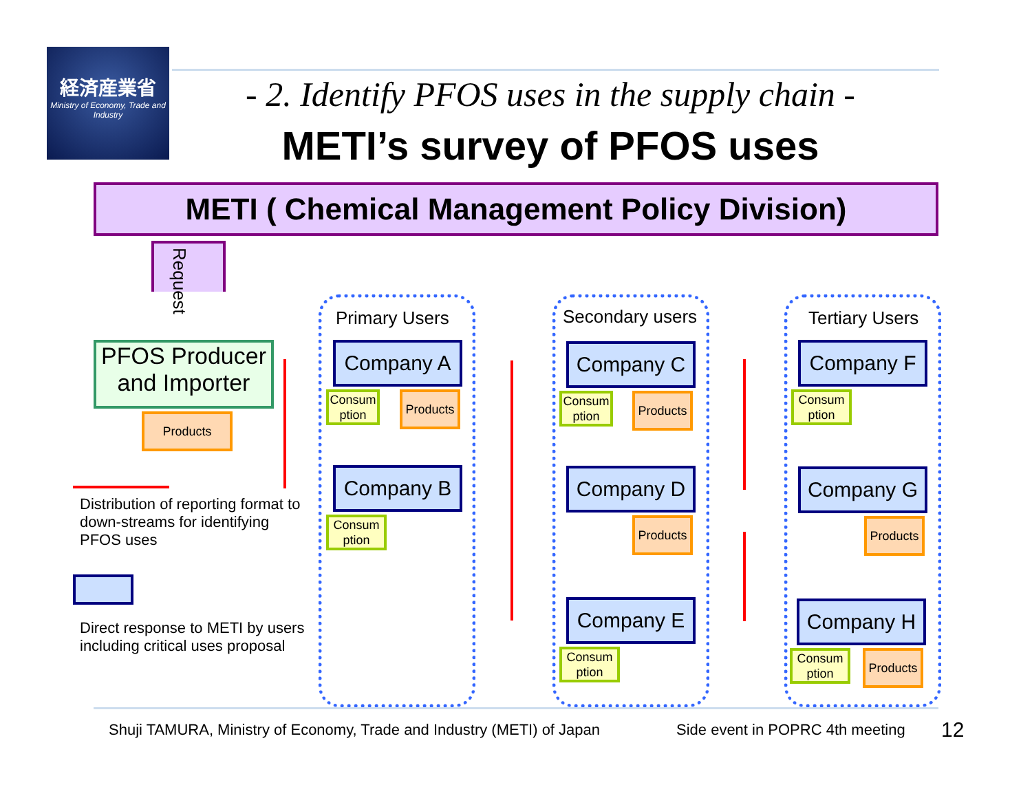経済産業省
Ministry of Economy, Trade and Industry
- 2. Identify PFOS uses in the supply chain -
METI’s survey of PFOS uses
METI ( Chemical Management Policy Division)
Request
PFOS Producer and Importer
Products
Distribution of reporting format to down-streams for identifying PFOS uses
Direct response to METI by users including critical uses proposal
Primary Users Secondary users Tertiary Users
Company A
Consum ption
Products
Company B
Consum ption
Company C
Consum ption
Products
Company D
Products
Company E
Consum ption
Company F
Consum ption
Company G
Products
Company H
Consum ption
Products
Shuji TAMURA, Ministry of Economy, Trade and Industry (METI) of Japan
Side event in POPRC 4th meeting
12